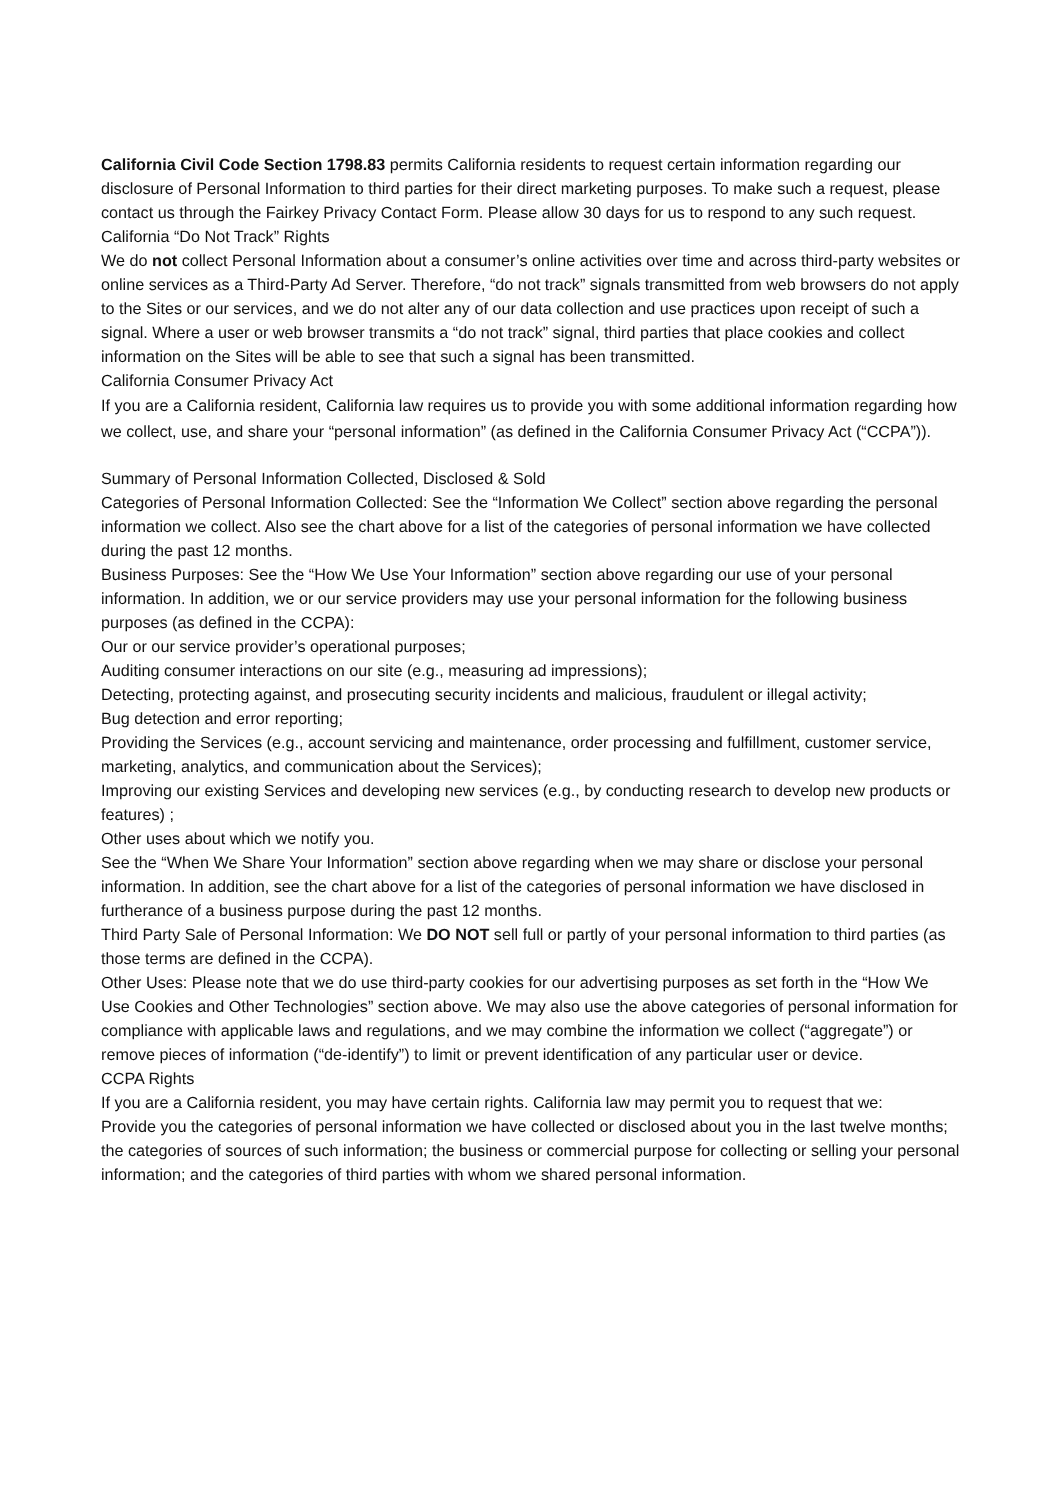California Civil Code Section 1798.83 permits California residents to request certain information regarding our disclosure of Personal Information to third parties for their direct marketing purposes. To make such a request, please contact us through the Fairkey Privacy Contact Form. Please allow 30 days for us to respond to any such request.
California “Do Not Track” Rights
We do not collect Personal Information about a consumer’s online activities over time and across third-party websites or online services as a Third-Party Ad Server. Therefore, “do not track” signals transmitted from web browsers do not apply to the Sites or our services, and we do not alter any of our data collection and use practices upon receipt of such a signal. Where a user or web browser transmits a “do not track” signal, third parties that place cookies and collect information on the Sites will be able to see that such a signal has been transmitted.
California Consumer Privacy Act
If you are a California resident, California law requires us to provide you with some additional information regarding how we collect, use, and share your “personal information” (as defined in the California Consumer Privacy Act (“CCPA”)).
Summary of Personal Information Collected, Disclosed & Sold
Categories of Personal Information Collected: See the “Information We Collect” section above regarding the personal information we collect. Also see the chart above for a list of the categories of personal information we have collected during the past 12 months.
Business Purposes: See the “How We Use Your Information” section above regarding our use of your personal information. In addition, we or our service providers may use your personal information for the following business purposes (as defined in the CCPA):
Our or our service provider’s operational purposes;
Auditing consumer interactions on our site (e.g., measuring ad impressions);
Detecting, protecting against, and prosecuting security incidents and malicious, fraudulent or illegal activity;
Bug detection and error reporting;
Providing the Services (e.g., account servicing and maintenance, order processing and fulfillment, customer service, marketing, analytics, and communication about the Services);
Improving our existing Services and developing new services (e.g., by conducting research to develop new products or features) ;
Other uses about which we notify you.
See the “When We Share Your Information” section above regarding when we may share or disclose your personal information. In addition, see the chart above for a list of the categories of personal information we have disclosed in furtherance of a business purpose during the past 12 months.
Third Party Sale of Personal Information: We DO NOT sell full or partly of your personal information to third parties (as those terms are defined in the CCPA).
Other Uses: Please note that we do use third-party cookies for our advertising purposes as set forth in the “How We Use Cookies and Other Technologies” section above. We may also use the above categories of personal information for compliance with applicable laws and regulations, and we may combine the information we collect (“aggregate”) or remove pieces of information (“de-identify”) to limit or prevent identification of any particular user or device.
CCPA Rights
If you are a California resident, you may have certain rights. California law may permit you to request that we:
Provide you the categories of personal information we have collected or disclosed about you in the last twelve months; the categories of sources of such information; the business or commercial purpose for collecting or selling your personal information; and the categories of third parties with whom we shared personal information.